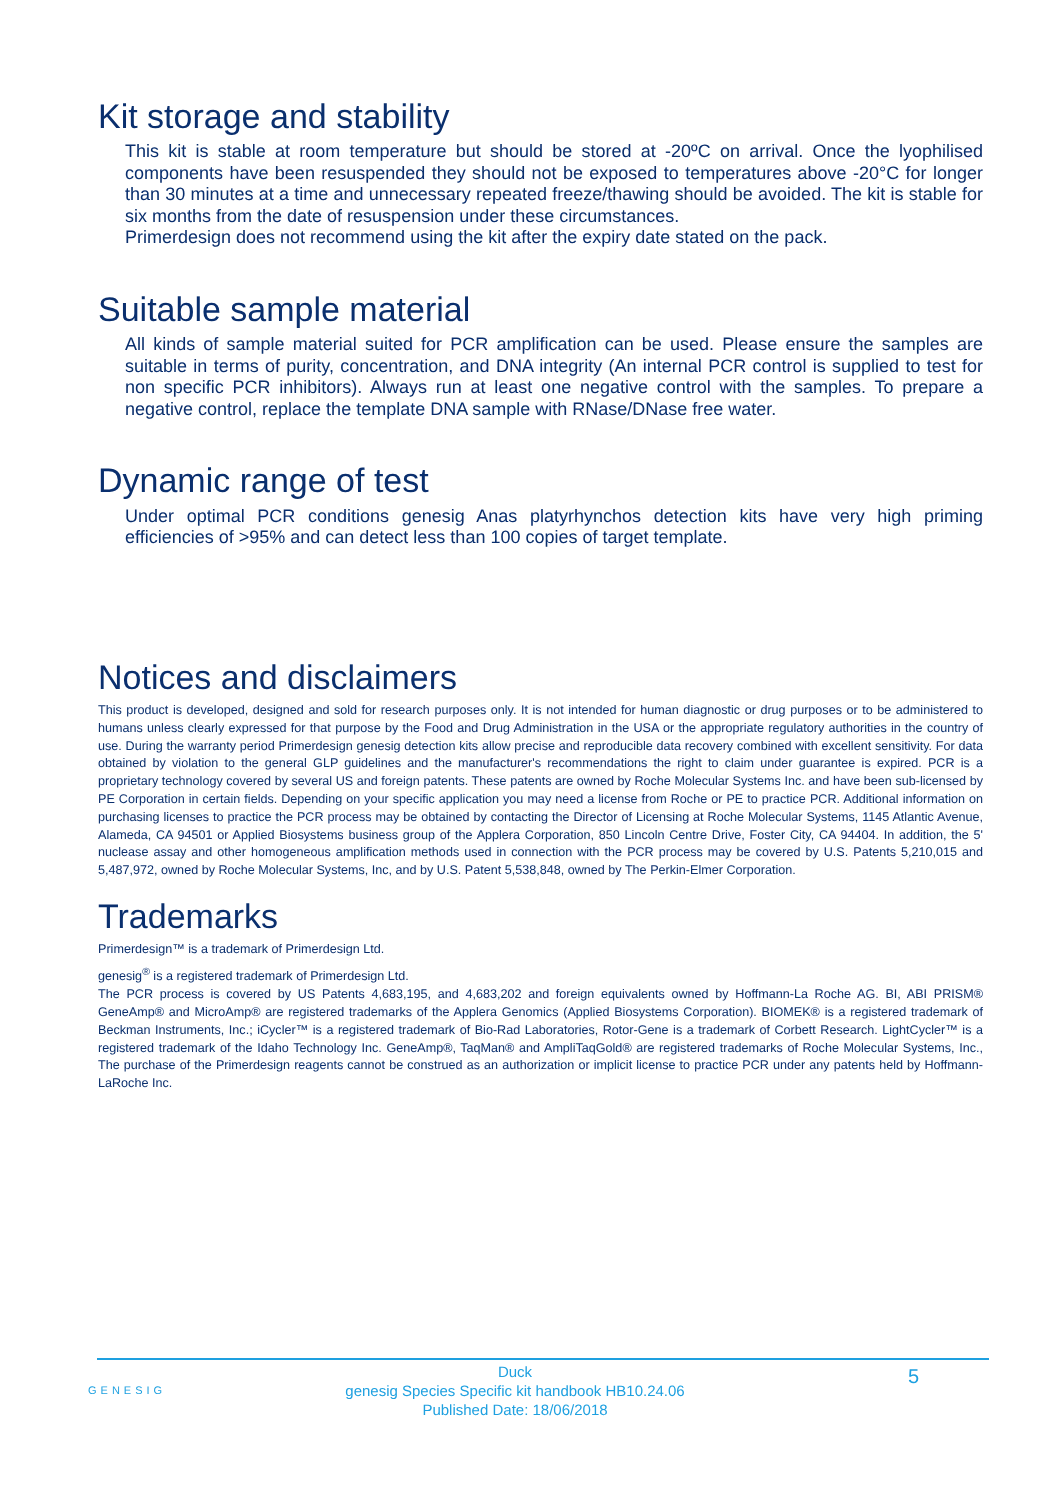Kit storage and stability
This kit is stable at room temperature but should be stored at -20ºC on arrival. Once the lyophilised components have been resuspended they should not be exposed to temperatures above -20°C for longer than 30 minutes at a time and unnecessary repeated freeze/thawing should be avoided. The kit is stable for six months from the date of resuspension under these circumstances.
Primerdesign does not recommend using the kit after the expiry date stated on the pack.
Suitable sample material
All kinds of sample material suited for PCR amplification can be used. Please ensure the samples are suitable in terms of purity, concentration, and DNA integrity (An internal PCR control is supplied to test for non specific PCR inhibitors). Always run at least one negative control with the samples. To prepare a negative control, replace the template DNA sample with RNase/DNase free water.
Dynamic range of test
Under optimal PCR conditions genesig Anas platyrhynchos detection kits have very high priming efficiencies of >95% and can detect less than 100 copies of target template.
Notices and disclaimers
This product is developed, designed and sold for research purposes only. It is not intended for human diagnostic or drug purposes or to be administered to humans unless clearly expressed for that purpose by the Food and Drug Administration in the USA or the appropriate regulatory authorities in the country of use. During the warranty period Primerdesign genesig detection kits allow precise and reproducible data recovery combined with excellent sensitivity. For data obtained by violation to the general GLP guidelines and the manufacturer's recommendations the right to claim under guarantee is expired. PCR is a proprietary technology covered by several US and foreign patents. These patents are owned by Roche Molecular Systems Inc. and have been sub-licensed by PE Corporation in certain fields. Depending on your specific application you may need a license from Roche or PE to practice PCR. Additional information on purchasing licenses to practice the PCR process may be obtained by contacting the Director of Licensing at Roche Molecular Systems, 1145 Atlantic Avenue, Alameda, CA 94501 or Applied Biosystems business group of the Applera Corporation, 850 Lincoln Centre Drive, Foster City, CA 94404. In addition, the 5' nuclease assay and other homogeneous amplification methods used in connection with the PCR process may be covered by U.S. Patents 5,210,015 and 5,487,972, owned by Roche Molecular Systems, Inc, and by U.S. Patent 5,538,848, owned by The Perkin-Elmer Corporation.
Trademarks
Primerdesign™ is a trademark of Primerdesign Ltd.
genesig<sup>®</sup> is a registered trademark of Primerdesign Ltd.
The PCR process is covered by US Patents 4,683,195, and 4,683,202 and foreign equivalents owned by Hoffmann-La Roche AG. BI, ABI PRISM® GeneAmp® and MicroAmp® are registered trademarks of the Applera Genomics (Applied Biosystems Corporation). BIOMEK® is a registered trademark of Beckman Instruments, Inc.; iCycler™ is a registered trademark of Bio-Rad Laboratories, Rotor-Gene is a trademark of Corbett Research. LightCycler™ is a registered trademark of the Idaho Technology Inc. GeneAmp®, TaqMan® and AmpliTaqGold® are registered trademarks of Roche Molecular Systems, Inc., The purchase of the Primerdesign reagents cannot be construed as an authorization or implicit license to practice PCR under any patents held by Hoffmann-LaRoche Inc.
GENESIG
Duck
genesig Species Specific kit handbook HB10.24.06
Published Date: 18/06/2018
5